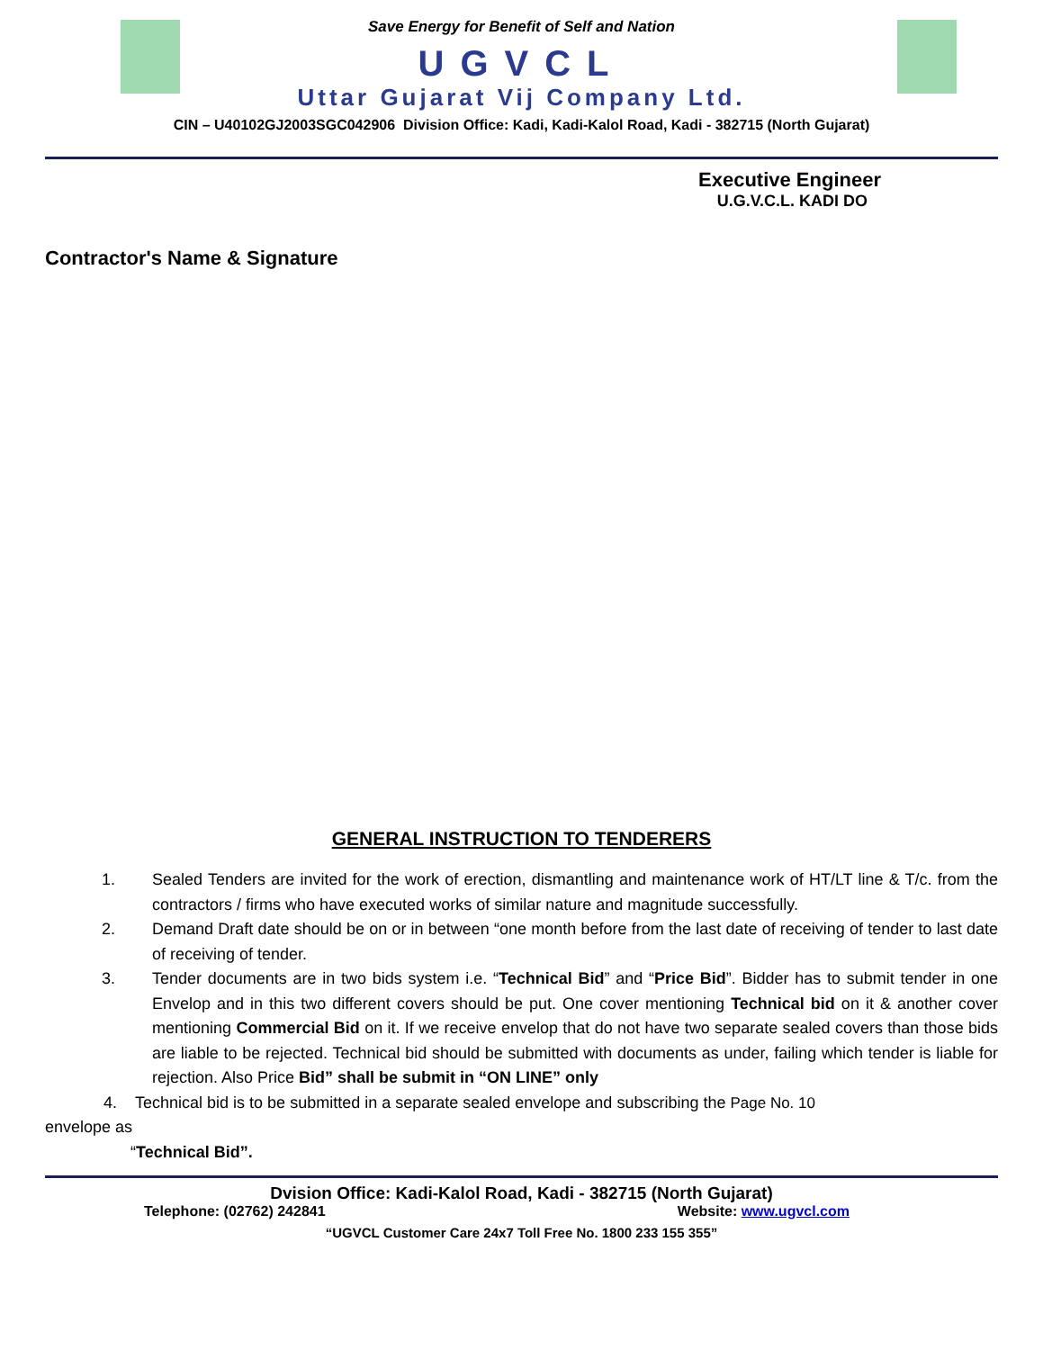Save Energy for Benefit of Self and Nation
UGVCL
Uttar Gujarat Vij Company Ltd.
CIN – U40102GJ2003SGC042906 Division Office: Kadi, Kadi-Kalol Road, Kadi - 382715 (North Gujarat)
Executive Engineer
U.G.V.C.L. KADI DO
Contractor's Name & Signature
GENERAL INSTRUCTION TO TENDERERS
1. Sealed Tenders are invited for the work of erection, dismantling and maintenance work of HT/LT line & T/c. from the contractors / firms who have executed works of similar nature and magnitude successfully.
2. Demand Draft date should be on or in between “one month before from the last date of receiving of tender to last date of receiving of tender.
3. Tender documents are in two bids system i.e. “Technical Bid” and “Price Bid”. Bidder has to submit tender in one Envelop and in this two different covers should be put. One cover mentioning Technical bid on it & another cover mentioning Commercial Bid on it. If we receive envelop that do not have two separate sealed covers than those bids are liable to be rejected. Technical bid should be submitted with documents as under, failing which tender is liable for rejection. Also Price Bid” shall be submit in “ON LINE” only
4. Technical bid is to be submitted in a separate sealed envelope and subscribing the Page No. 10
envelope as
“Technical Bid”.
Dvision Office: Kadi-Kalol Road, Kadi - 382715 (North Gujarat)
Telephone: (02762) 242841 Website: www.ugvcl.com
“UGVCL Customer Care 24x7 Toll Free No. 1800 233 155 355”